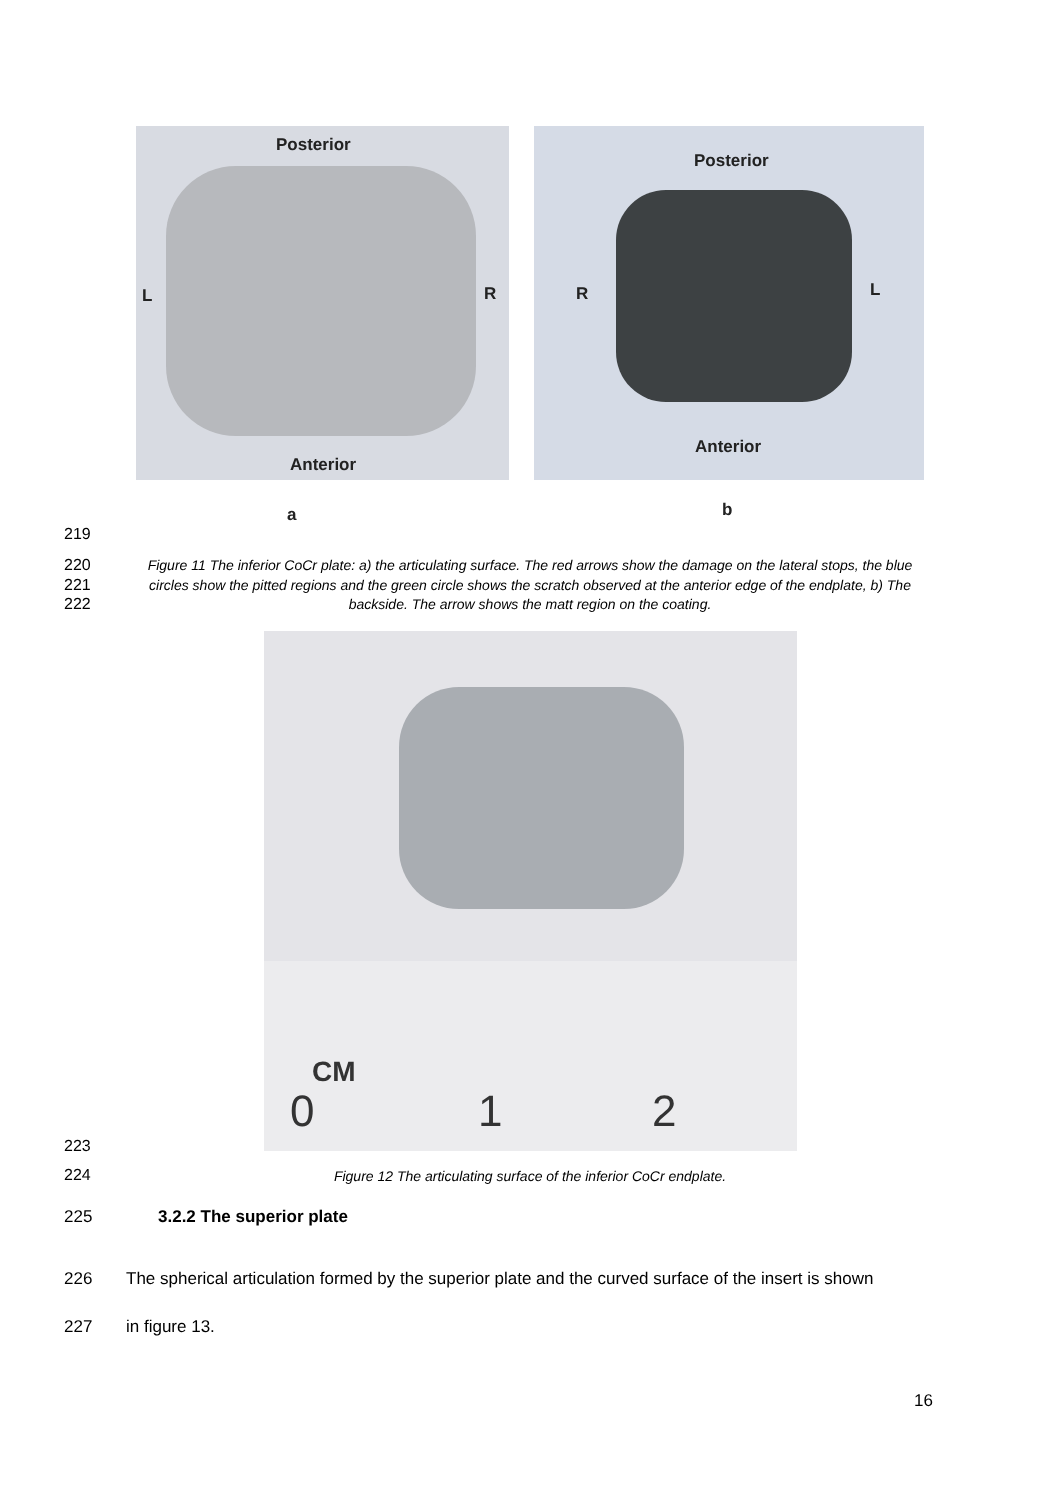Posterior
L R
Anterior
Posterior
R L
Anterior
a b
219
220
221
222
Figure 11 The inferior CoCr plate: a) the articulating surface. The red arrows show the damage on the lateral stops, the blue circles show the pitted regions and the green circle shows the scratch observed at the anterior edge of the endplate, b) The backside. The arrow shows the matt region on the coating.
CM
0 1 2
223
224 Figure 12 The articulating surface of the inferior CoCr endplate.
225 3.2.2 The superior plate
226 The spherical articulation formed by the superior plate and the curved surface of the insert is shown
227 in figure 13.
16